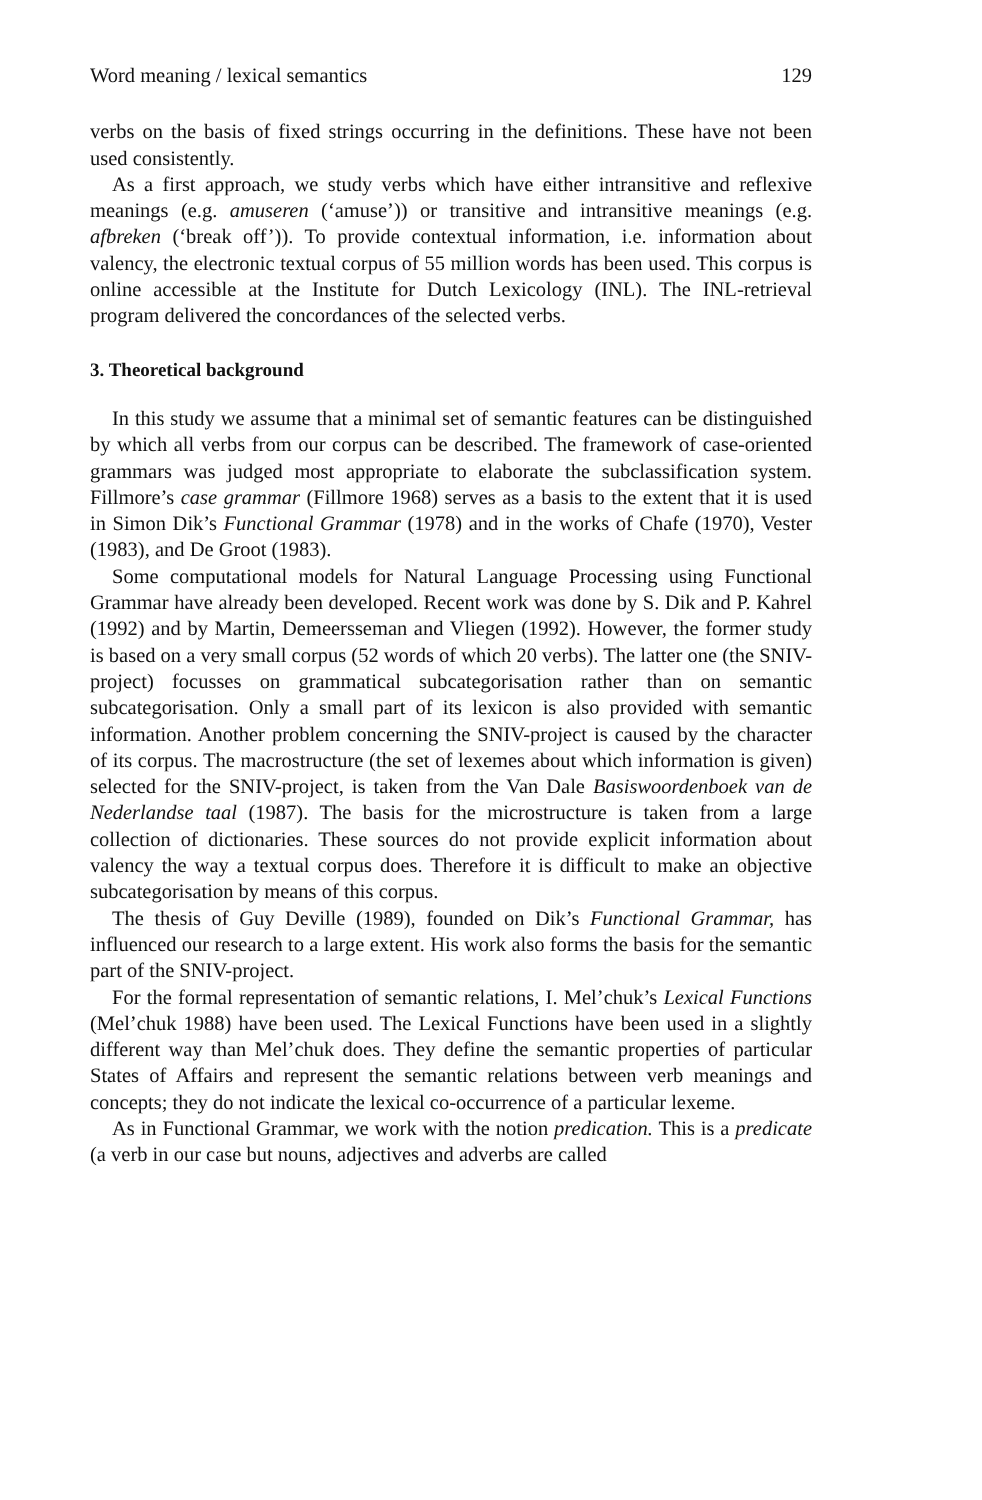Word meaning / lexical semantics 129
verbs on the basis of fixed strings occurring in the definitions. These have not been used consistently.
As a first approach, we study verbs which have either intransitive and reflexive meanings (e.g. amuseren (‘amuse’)) or transitive and intransitive meanings (e.g. afbreken (‘break off’)). To provide contextual information, i.e. information about valency, the electronic textual corpus of 55 million words has been used. This corpus is online accessible at the Institute for Dutch Lexicology (INL). The INL-retrieval program delivered the concordances of the selected verbs.
3. Theoretical background
In this study we assume that a minimal set of semantic features can be distinguished by which all verbs from our corpus can be described. The framework of case-oriented grammars was judged most appropriate to elaborate the subclassification system. Fillmore’s case grammar (Fillmore 1968) serves as a basis to the extent that it is used in Simon Dik’s Functional Grammar (1978) and in the works of Chafe (1970), Vester (1983), and De Groot (1983).
Some computational models for Natural Language Processing using Functional Grammar have already been developed. Recent work was done by S. Dik and P. Kahrel (1992) and by Martin, Demeersseman and Vliegen (1992). However, the former study is based on a very small corpus (52 words of which 20 verbs). The latter one (the SNIV-project) focusses on grammatical subcategorisation rather than on semantic subcategorisation. Only a small part of its lexicon is also provided with semantic information. Another problem concerning the SNIV-project is caused by the character of its corpus. The macrostructure (the set of lexemes about which information is given) selected for the SNIV-project, is taken from the Van Dale Basiswoordenboek van de Nederlandse taal (1987). The basis for the microstructure is taken from a large collection of dictionaries. These sources do not provide explicit information about valency the way a textual corpus does. Therefore it is difficult to make an objective subcategorisation by means of this corpus.
The thesis of Guy Deville (1989), founded on Dik’s Functional Grammar, has influenced our research to a large extent. His work also forms the basis for the semantic part of the SNIV-project.
For the formal representation of semantic relations, I. Mel’chuk’s Lexical Functions (Mel’chuk 1988) have been used. The Lexical Functions have been used in a slightly different way than Mel’chuk does. They define the semantic properties of particular States of Affairs and represent the semantic relations between verb meanings and concepts; they do not indicate the lexical co-occurrence of a particular lexeme.
As in Functional Grammar, we work with the notion predication. This is a predicate (a verb in our case but nouns, adjectives and adverbs are called